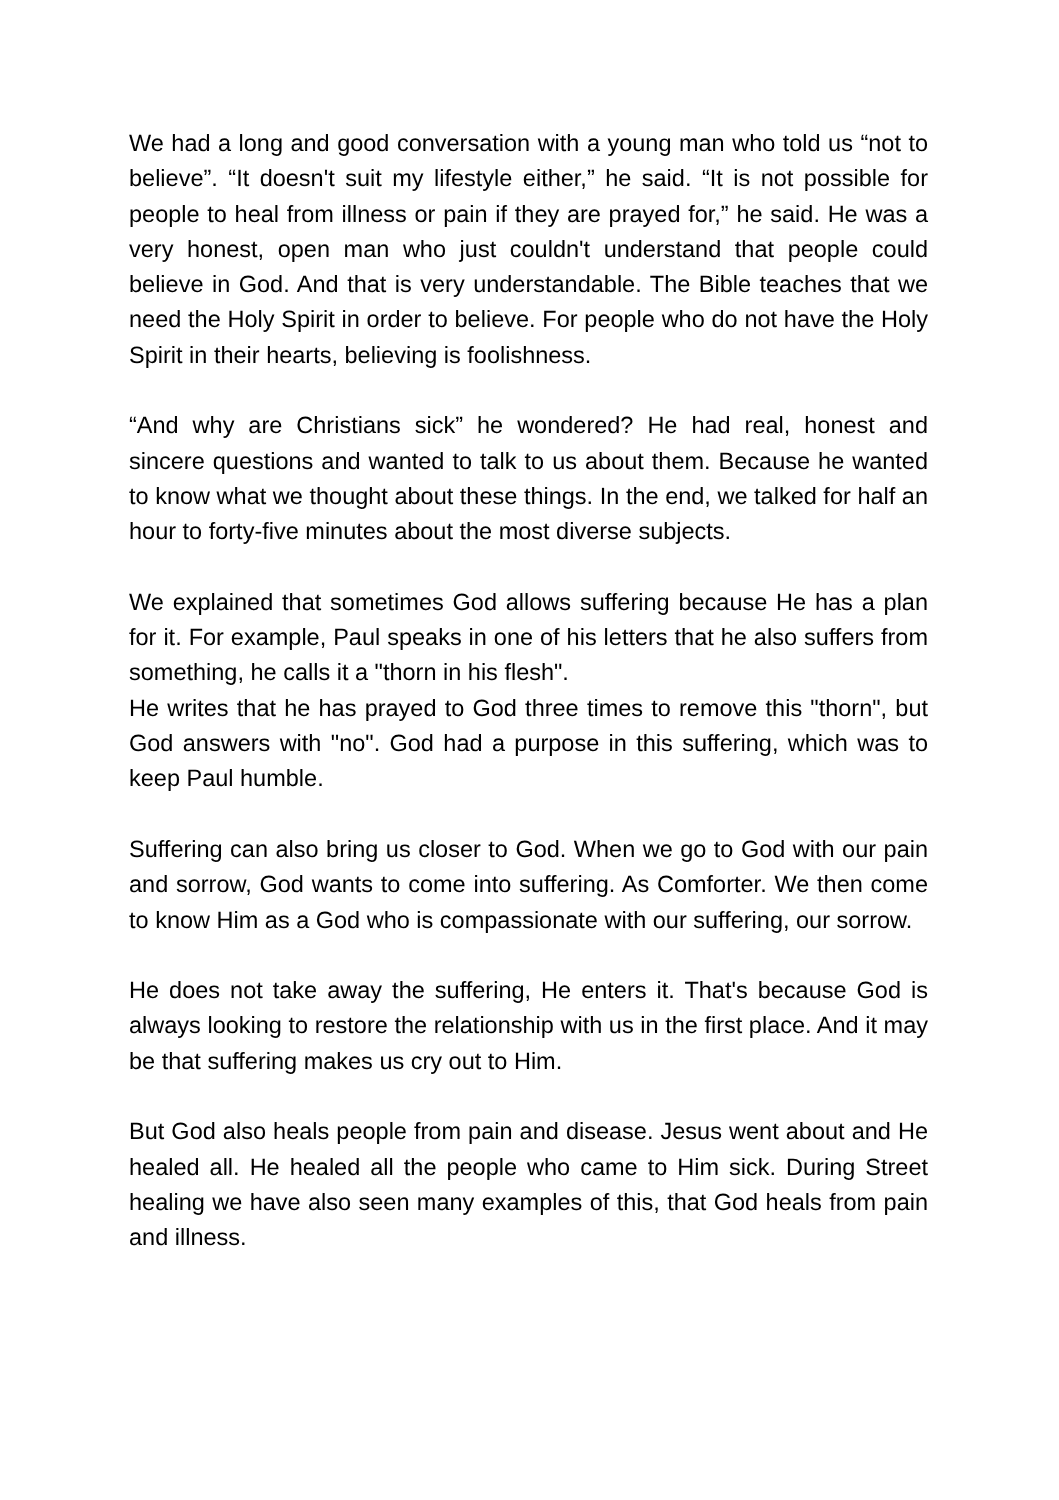We had a long and good conversation with a young man who told us “not to believe”. “It doesn't suit my lifestyle either,” he said. “It is not possible for people to heal from illness or pain if they are prayed for,” he said. He was a very honest, open man who just couldn't understand that people could believe in God. And that is very understandable. The Bible teaches that we need the Holy Spirit in order to believe. For people who do not have the Holy Spirit in their hearts, believing is foolishness.
“And why are Christians sick” he wondered? He had real, honest and sincere questions and wanted to talk to us about them. Because he wanted to know what we thought about these things. In the end, we talked for half an hour to forty-five minutes about the most diverse subjects.
We explained that sometimes God allows suffering because He has a plan for it. For example, Paul speaks in one of his letters that he also suffers from something, he calls it a "thorn in his flesh".
He writes that he has prayed to God three times to remove this "thorn", but God answers with "no". God had a purpose in this suffering, which was to keep Paul humble.
Suffering can also bring us closer to God. When we go to God with our pain and sorrow, God wants to come into suffering. As Comforter. We then come to know Him as a God who is compassionate with our suffering, our sorrow.
He does not take away the suffering, He enters it. That's because God is always looking to restore the relationship with us in the first place. And it may be that suffering makes us cry out to Him.
But God also heals people from pain and disease. Jesus went about and He healed all. He healed all the people who came to Him sick. During Street healing we have also seen many examples of this, that God heals from pain and illness.